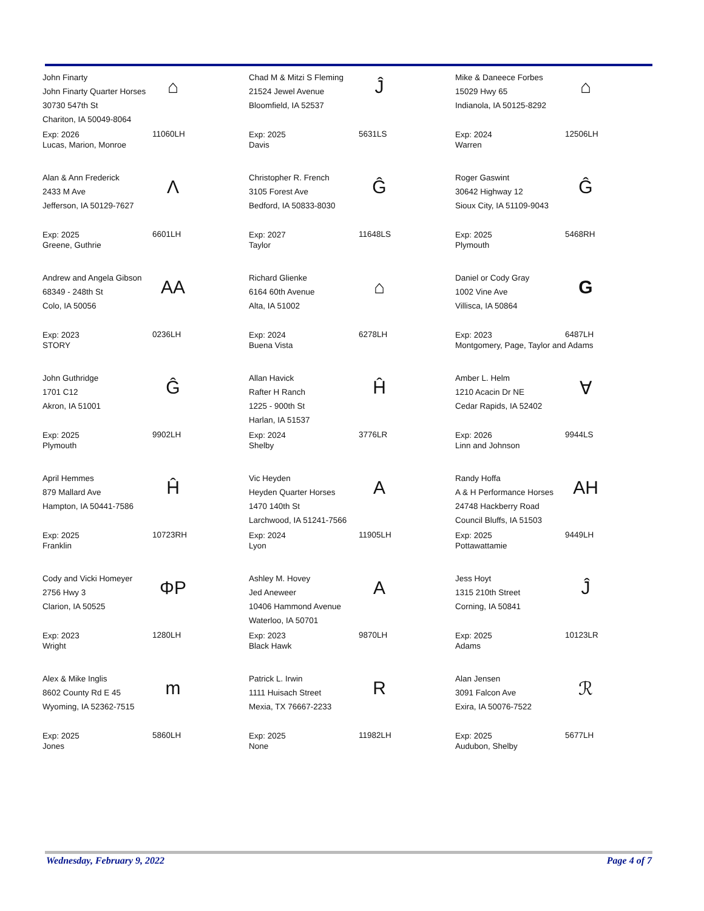John Finarty
John Finarty Quarter Horses
30730 547th St
Chariton, IA 50049-8064
⌂
Exp: 2026
Lucas, Marion, Monroe
11060LH
Chad M & Mitzi S Fleming
21524 Jewel Avenue
Bloomfield, IA 52537
Ĵ
Exp: 2025
Davis
5631LS
Mike & Daneece Forbes
15029 Hwy 65
Indianola, IA 50125-8292
⌂
Exp: 2024
Warren
12506LH
Alan & Ann Frederick
2433 M Ave
Jefferson, IA 50129-7627
Λ
Exp: 2025
Greene, Guthrie
6601LH
Christopher R. French
3105 Forest Ave
Bedford, IA 50833-8030
Ĝ
Exp: 2027
Taylor
11648LS
Roger Gaswint
30642 Highway 12
Sioux City, IA 51109-9043
Ĝ
Exp: 2025
Plymouth
5468RH
Andrew and Angela Gibson
68349 - 248th St
Colo, IA 50056
AA
Exp: 2023
STORY
0236LH
Richard Glienke
6164 60th Avenue
Alta, IA 51002
⌂
Exp: 2024
Buena Vista
6278LH
Daniel or Cody Gray
1002 Vine Ave
Villisca, IA 50864
G
Exp: 2023
Montgomery, Page, Taylor and Adams
6487LH
John Guthridge
1701 C12
Akron, IA 51001
Ĝ
Exp: 2025
Plymouth
9902LH
Allan Havick
Rafter H Ranch
1225 - 900th St
Harlan, IA 51537
Ĥ
Exp: 2024
Shelby
3776LR
Amber L. Helm
1210 Acacin Dr NE
Cedar Rapids, IA 52402
∀
Exp: 2026
Linn and Johnson
9944LS
April Hemmes
879 Mallard Ave
Hampton, IA 50441-7586
Ĥ
Exp: 2025
Franklin
10723RH
Vic Heyden
Heyden Quarter Horses
1470 140th St
Larchwood, IA 51241-7566
A
Exp: 2024
Lyon
11905LH
Randy Hoffa
A & H Performance Horses
24748 Hackberry Road
Council Bluffs, IA 51503
AH
Exp: 2025
Pottawattamie
9449LH
Cody and Vicki Homeyer
2756 Hwy 3
Clarion, IA 50525
ΦP
Exp: 2023
Wright
1280LH
Ashley M. Hovey
Jed Aneweer
10406 Hammond Avenue
Waterloo, IA 50701
A
Exp: 2023
Black Hawk
9870LH
Jess Hoyt
1315 210th Street
Corning, IA 50841
Ĵ
Exp: 2025
Adams
10123LR
Alex & Mike Inglis
8602 County Rd E 45
Wyoming, IA 52362-7515
m
Exp: 2025
Jones
5860LH
Patrick L. Irwin
1111 Huisach Street
Mexia, TX 76667-2233
R
Exp: 2025
None
11982LH
Alan Jensen
3091 Falcon Ave
Exira, IA 50076-7522
ℛ
Exp: 2025
Audubon, Shelby
5677LH
Wednesday, February 9, 2022 Page 4 of 7